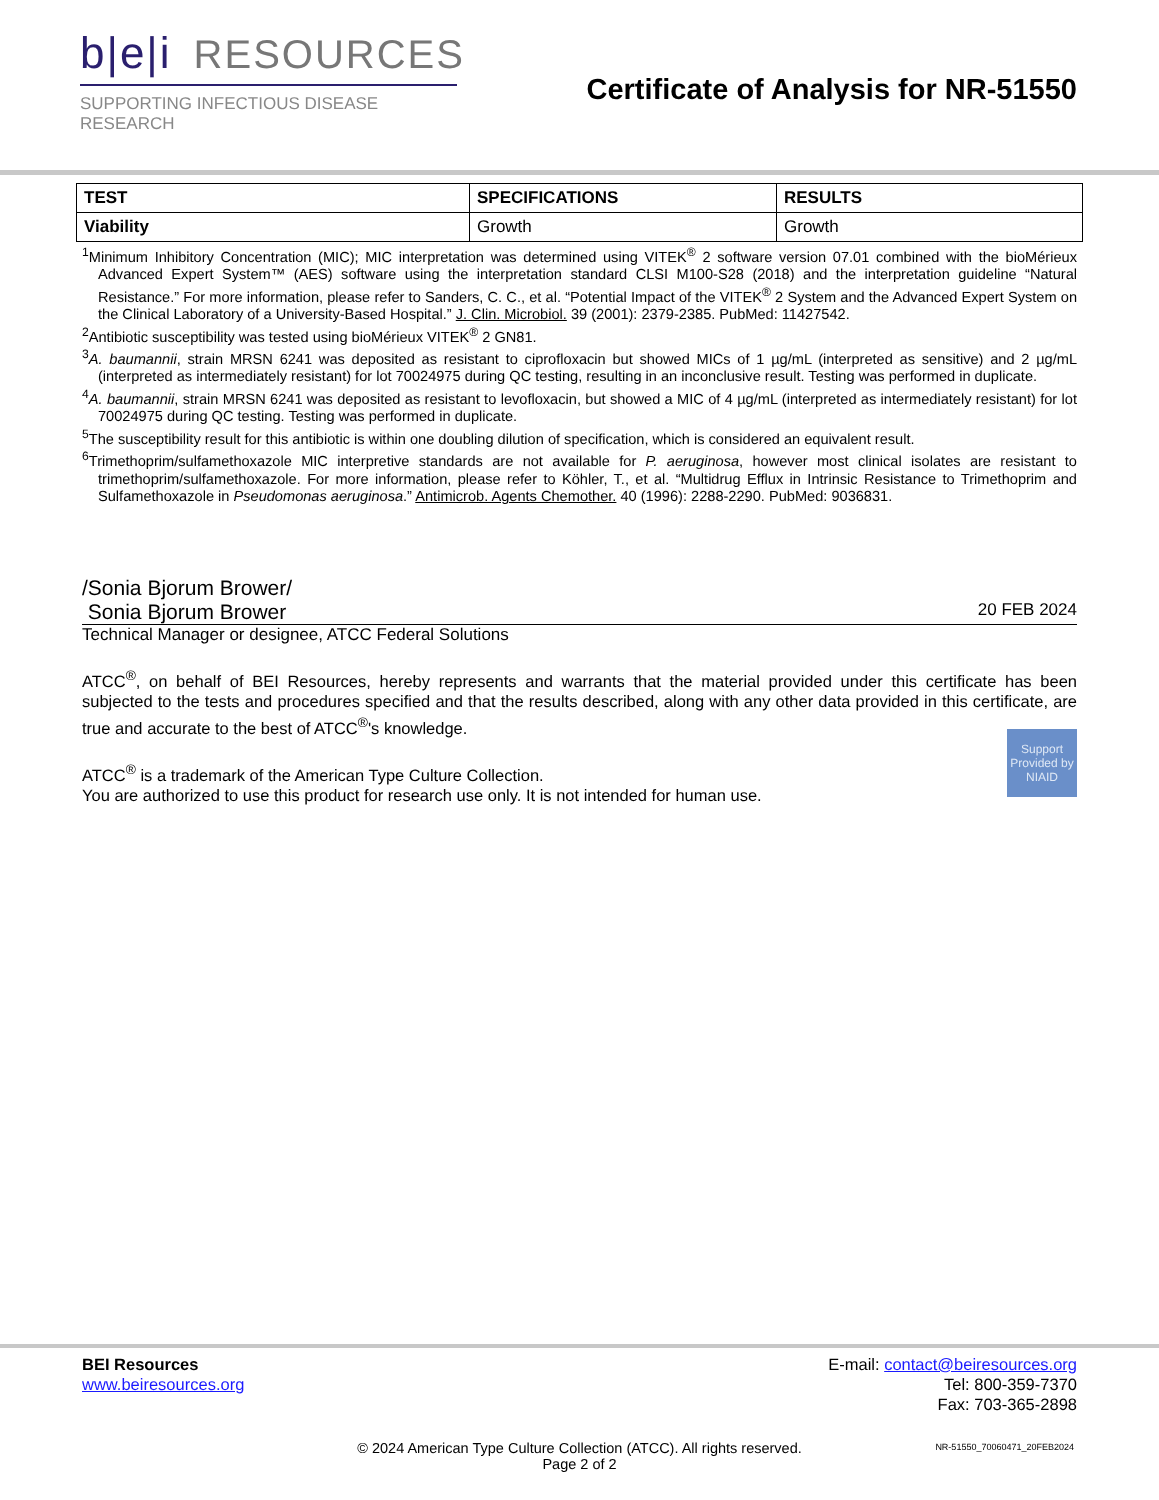b|e|i RESOURCES
SUPPORTING INFECTIOUS DISEASE RESEARCH
Certificate of Analysis for NR-51550
| TEST | SPECIFICATIONS | RESULTS |
| --- | --- | --- |
| Viability | Growth | Growth |
<sup>1</sup> Minimum Inhibitory Concentration (MIC); MIC interpretation was determined using VITEK<sup>®</sup> 2 software version 07.01 combined with the bioMérieux Advanced Expert System™ (AES) software using the interpretation standard CLSI M100-S28 (2018) and the interpretation guideline “Natural Resistance.” For more information, please refer to Sanders, C. C., et al. “Potential Impact of the VITEK<sup>®</sup> 2 System and the Advanced Expert System on the Clinical Laboratory of a University-Based Hospital.” J. Clin. Microbiol. 39 (2001): 2379-2385. PubMed: 11427542.
<sup>2</sup> Antibiotic susceptibility was tested using bioMérieux VITEK<sup>®</sup> 2 GN81.
<sup>3</sup> A. baumannii, strain MRSN 6241 was deposited as resistant to ciprofloxacin but showed MICs of 1 µg/mL (interpreted as sensitive) and 2 µg/mL (interpreted as intermediately resistant) for lot 70024975 during QC testing, resulting in an inconclusive result. Testing was performed in duplicate.
<sup>4</sup> A. baumannii, strain MRSN 6241 was deposited as resistant to levofloxacin, but showed a MIC of 4 µg/mL (interpreted as intermediately resistant) for lot 70024975 during QC testing. Testing was performed in duplicate.
<sup>5</sup> The susceptibility result for this antibiotic is within one doubling dilution of specification, which is considered an equivalent result.
<sup>6</sup> Trimethoprim/sulfamethoxazole MIC interpretive standards are not available for P. aeruginosa, however most clinical isolates are resistant to trimethoprim/sulfamethoxazole. For more information, please refer to Köhler, T., et al. “Multidrug Efflux in Intrinsic Resistance to Trimethoprim and Sulfamethoxazole in Pseudomonas aeruginosa.” Antimicrob. Agents Chemother. 40 (1996): 2288-2290. PubMed: 9036831.
/Sonia Bjorum Brower/
Sonia Bjorum Brower 20 FEB 2024
Technical Manager or designee, ATCC Federal Solutions
ATCC<sup>®</sup>, on behalf of BEI Resources, hereby represents and warrants that the material provided under this certificate has been subjected to the tests and procedures specified and that the results described, along with any other data provided in this certificate, are true and accurate to the best of ATCC<sup>®</sup>'s knowledge.
Support Provided by NIAID
ATCC<sup>®</sup> is a trademark of the American Type Culture Collection.
You are authorized to use this product for research use only. It is not intended for human use.
BEI Resources
www.beiresources.org
E-mail: contact@beiresources.org
Tel: 800-359-7370
Fax: 703-365-2898
© 2024 American Type Culture Collection (ATCC). All rights reserved.
Page 2 of 2
NR-51550_70060471_20FEB2024